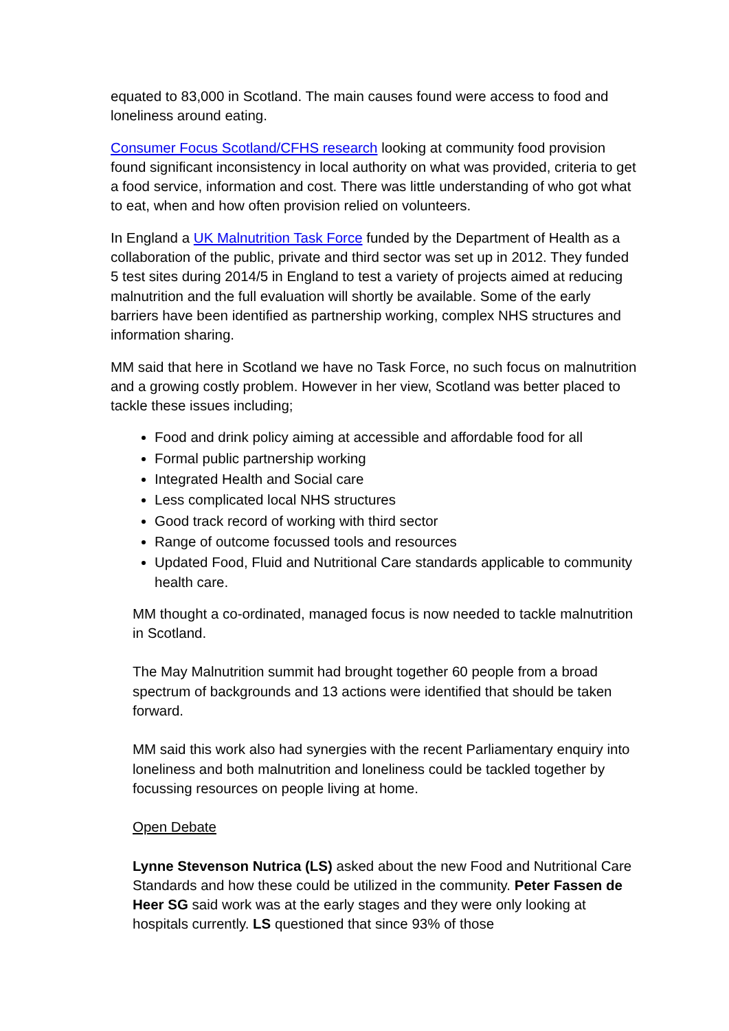equated to 83,000 in Scotland. The main causes found were access to food and loneliness around eating.
Consumer Focus Scotland/CFHS research looking at community food provision found significant inconsistency in local authority on what was provided, criteria to get a food service, information and cost. There was little understanding of who got what to eat, when and how often provision relied on volunteers.
In England a UK Malnutrition Task Force funded by the Department of Health as a collaboration of the public, private and third sector was set up in 2012. They funded 5 test sites during 2014/5 in England to test a variety of projects aimed at reducing malnutrition and the full evaluation will shortly be available. Some of the early barriers have been identified as partnership working, complex NHS structures and information sharing.
MM said that here in Scotland we have no Task Force, no such focus on malnutrition and a growing costly problem. However in her view, Scotland was better placed to tackle these issues including;
Food and drink policy aiming at accessible and affordable food for all
Formal public partnership working
Integrated Health and Social care
Less complicated local NHS structures
Good track record of working with third sector
Range of outcome focussed tools and resources
Updated Food, Fluid and Nutritional Care standards applicable to community health care.
MM thought a co-ordinated, managed focus is now needed to tackle malnutrition in Scotland.
The May Malnutrition summit had brought together 60 people from a broad spectrum of backgrounds and 13 actions were identified that should be taken forward.
MM said this work also had synergies with the recent Parliamentary enquiry into loneliness and both malnutrition and loneliness could be tackled together by focussing resources on people living at home.
Open Debate
Lynne Stevenson Nutrica (LS) asked about the new Food and Nutritional Care Standards and how these could be utilized in the community. Peter Fassen de Heer SG said work was at the early stages and they were only looking at hospitals currently. LS questioned that since 93% of those